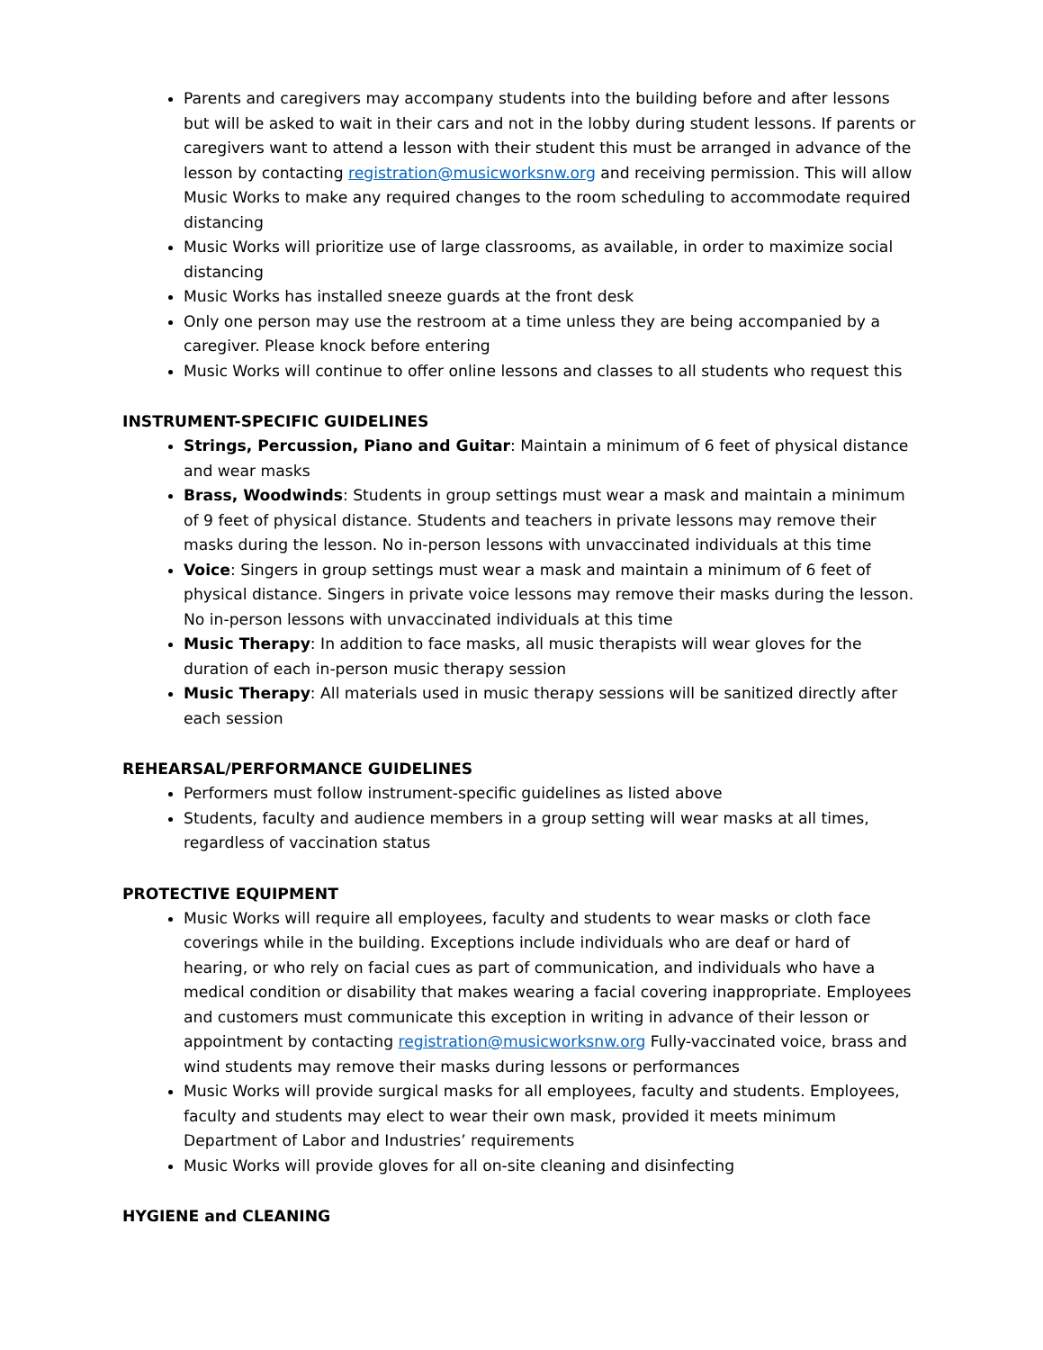Parents and caregivers may accompany students into the building before and after lessons but will be asked to wait in their cars and not in the lobby during student lessons. If parents or caregivers want to attend a lesson with their student this must be arranged in advance of the lesson by contacting registration@musicworksnw.org and receiving permission. This will allow Music Works to make any required changes to the room scheduling to accommodate required distancing
Music Works will prioritize use of large classrooms, as available, in order to maximize social distancing
Music Works has installed sneeze guards at the front desk
Only one person may use the restroom at a time unless they are being accompanied by a caregiver. Please knock before entering
Music Works will continue to offer online lessons and classes to all students who request this
INSTRUMENT-SPECIFIC GUIDELINES
Strings, Percussion, Piano and Guitar: Maintain a minimum of 6 feet of physical distance and wear masks
Brass, Woodwinds: Students in group settings must wear a mask and maintain a minimum of 9 feet of physical distance. Students and teachers in private lessons may remove their masks during the lesson. No in-person lessons with unvaccinated individuals at this time
Voice: Singers in group settings must wear a mask and maintain a minimum of 6 feet of physical distance. Singers in private voice lessons may remove their masks during the lesson. No in-person lessons with unvaccinated individuals at this time
Music Therapy: In addition to face masks, all music therapists will wear gloves for the duration of each in-person music therapy session
Music Therapy: All materials used in music therapy sessions will be sanitized directly after each session
REHEARSAL/PERFORMANCE GUIDELINES
Performers must follow instrument-specific guidelines as listed above
Students, faculty and audience members in a group setting will wear masks at all times, regardless of vaccination status
PROTECTIVE EQUIPMENT
Music Works will require all employees, faculty and students to wear masks or cloth face coverings while in the building. Exceptions include individuals who are deaf or hard of hearing, or who rely on facial cues as part of communication, and individuals who have a medical condition or disability that makes wearing a facial covering inappropriate. Employees and customers must communicate this exception in writing in advance of their lesson or appointment by contacting registration@musicworksnw.org Fully-vaccinated voice, brass and wind students may remove their masks during lessons or performances
Music Works will provide surgical masks for all employees, faculty and students. Employees, faculty and students may elect to wear their own mask, provided it meets minimum Department of Labor and Industries’ requirements
Music Works will provide gloves for all on-site cleaning and disinfecting
HYGIENE and CLEANING